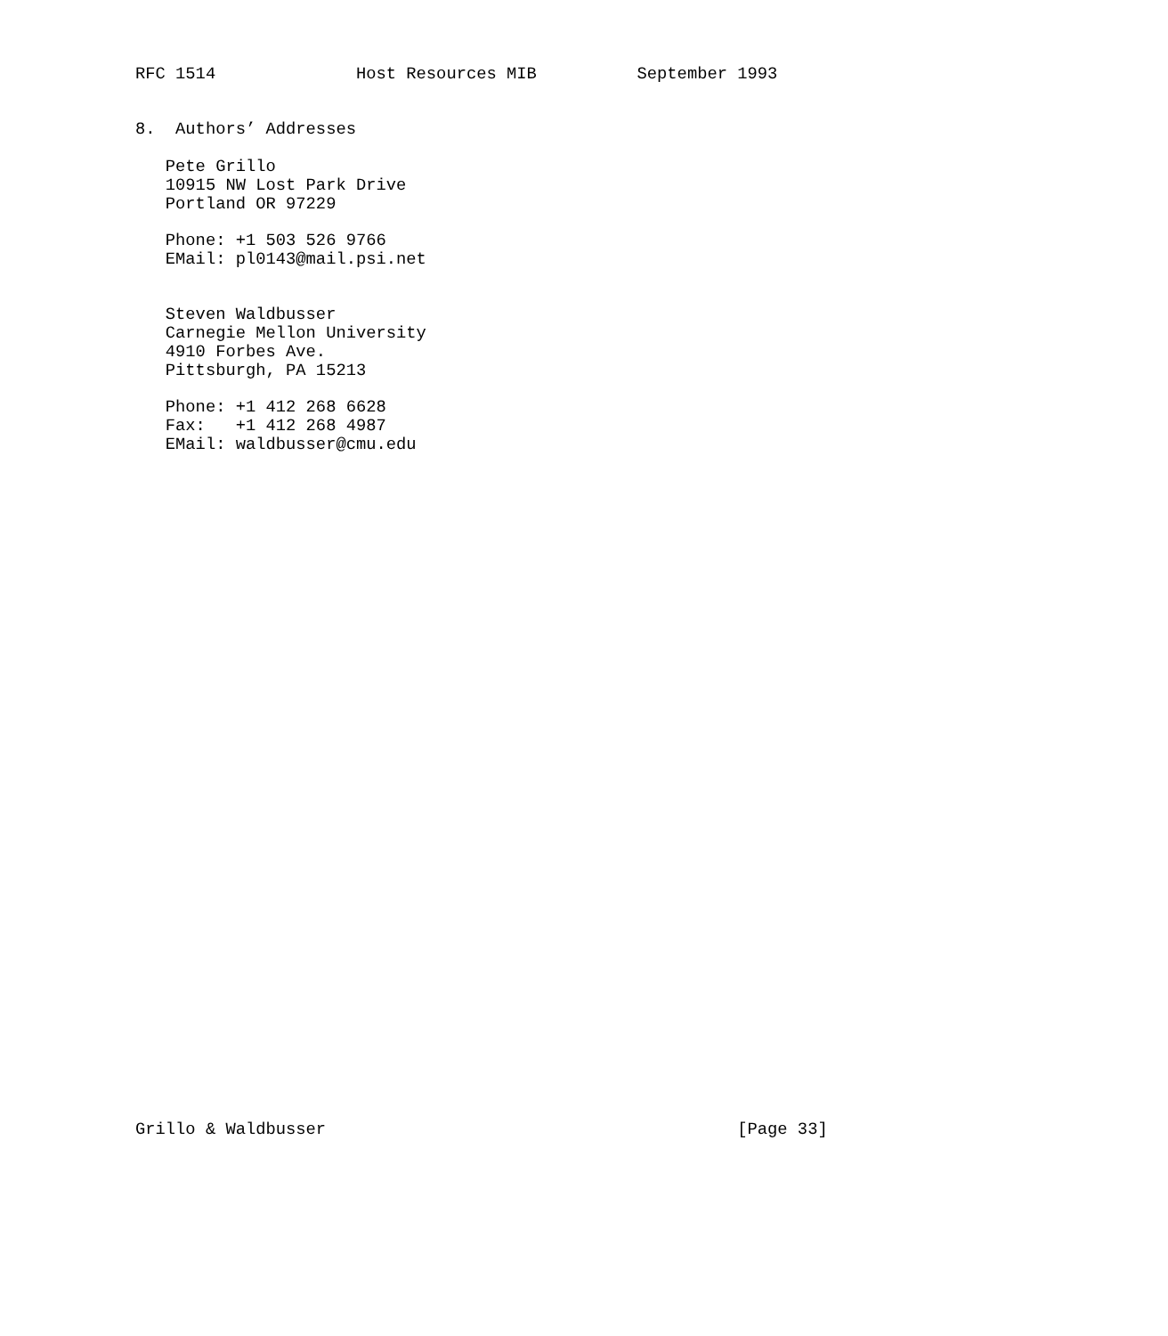RFC 1514              Host Resources MIB          September 1993


8.  Authors’ Addresses

   Pete Grillo
   10915 NW Lost Park Drive
   Portland OR 97229

   Phone: +1 503 526 9766
   EMail: pl0143@mail.psi.net


   Steven Waldbusser
   Carnegie Mellon University
   4910 Forbes Ave.
   Pittsburgh, PA 15213

   Phone: +1 412 268 6628
   Fax:   +1 412 268 4987
   EMail: waldbusser@cmu.edu




































Grillo & Waldbusser                                         [Page 33]